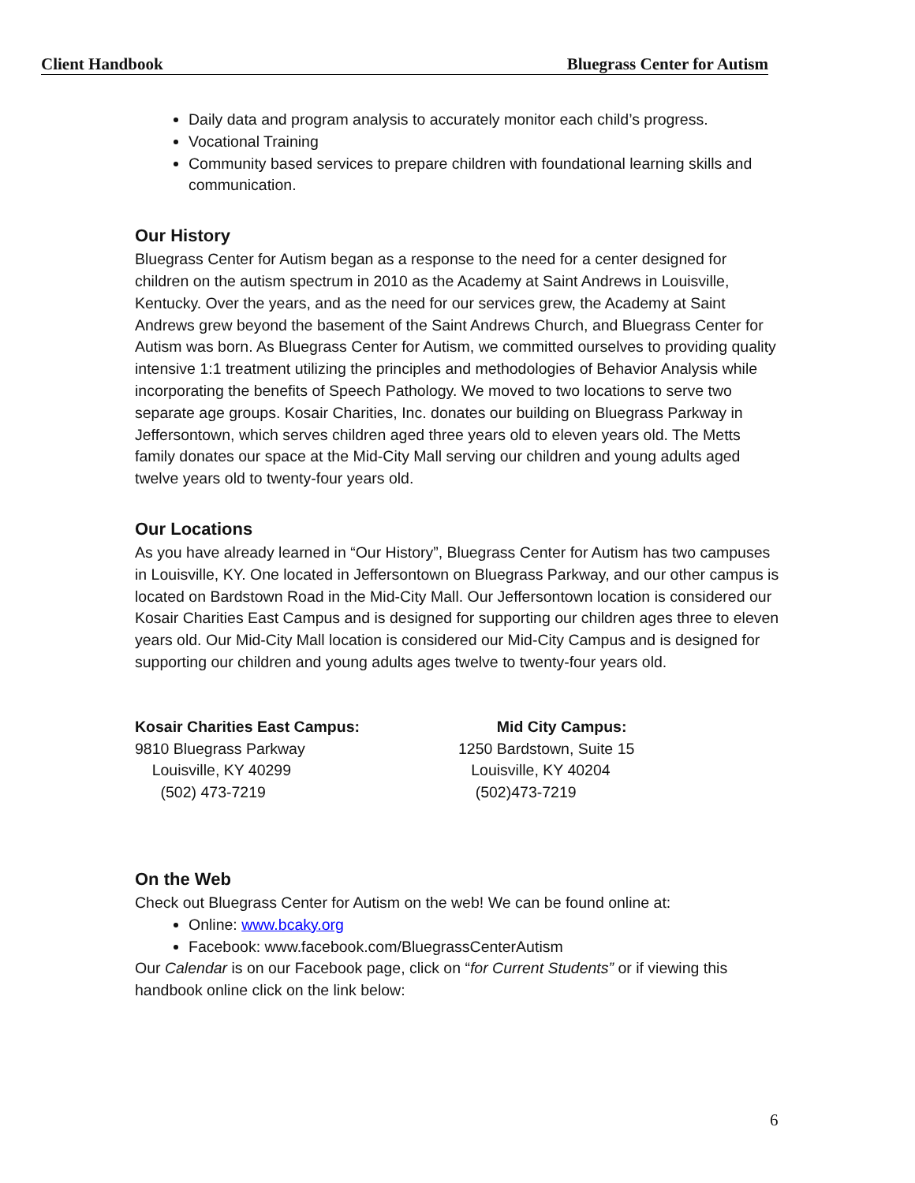Client Handbook Bluegrass Center for Autism
Daily data and program analysis to accurately monitor each child’s progress.
Vocational Training
Community based services to prepare children with foundational learning skills and communication.
Our History
Bluegrass Center for Autism began as a response to the need for a center designed for children on the autism spectrum in 2010 as the Academy at Saint Andrews in Louisville, Kentucky. Over the years, and as the need for our services grew, the Academy at Saint Andrews grew beyond the basement of the Saint Andrews Church, and Bluegrass Center for Autism was born. As Bluegrass Center for Autism, we committed ourselves to providing quality intensive 1:1 treatment utilizing the principles and methodologies of Behavior Analysis while incorporating the benefits of Speech Pathology. We moved to two locations to serve two separate age groups. Kosair Charities, Inc. donates our building on Bluegrass Parkway in Jeffersontown, which serves children aged three years old to eleven years old. The Metts family donates our space at the Mid-City Mall serving our children and young adults aged twelve years old to twenty-four years old.
Our Locations
As you have already learned in “Our History”, Bluegrass Center for Autism has two campuses in Louisville, KY. One located in Jeffersontown on Bluegrass Parkway, and our other campus is located on Bardstown Road in the Mid-City Mall. Our Jeffersontown location is considered our Kosair Charities East Campus and is designed for supporting our children ages three to eleven years old. Our Mid-City Mall location is considered our Mid-City Campus and is designed for supporting our children and young adults ages twelve to twenty-four years old.
Kosair Charities East Campus:
9810 Bluegrass Parkway
Louisville, KY 40299
(502) 473-7219
Mid City Campus:
1250 Bardstown, Suite 15
Louisville, KY 40204
(502)473-7219
On the Web
Check out Bluegrass Center for Autism on the web! We can be found online at:
Online: www.bcaky.org
Facebook: www.facebook.com/BluegrassCenterAutism
Our Calendar is on our Facebook page, click on “for Current Students” or if viewing this handbook online click on the link below:
6